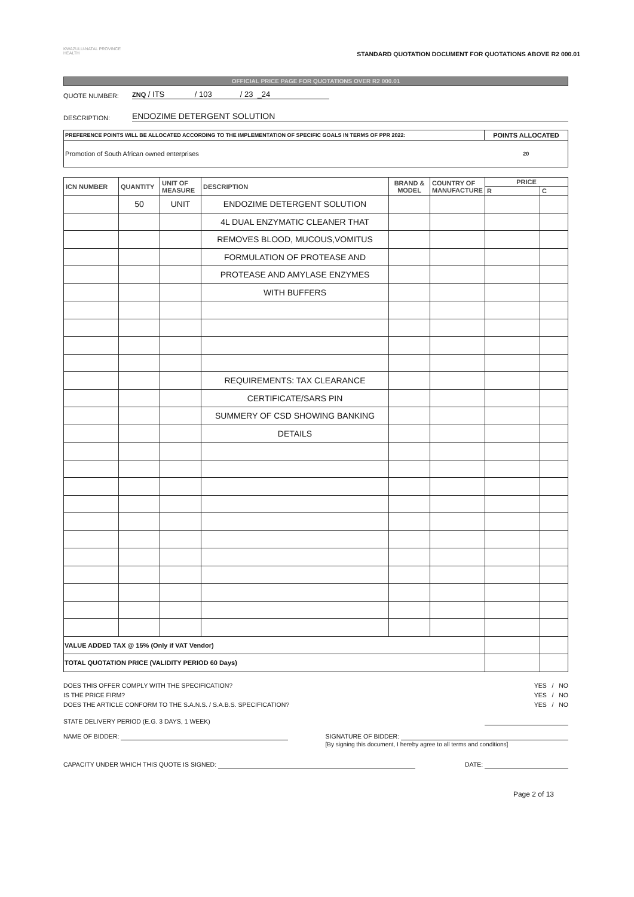KWAZULU-NATAL PROVINCE
HEALTH
STANDARD QUOTATION DOCUMENT FOR QUOTATIONS ABOVE R2 000.01
OFFICIAL PRICE PAGE FOR QUOTATIONS OVER R2 000.01
QUOTE NUMBER: ZNQ / ITS / 103 / 23 _24
DESCRIPTION: ENDOZIME DETERGENT SOLUTION
| PREFERENCE POINTS WILL BE ALLOCATED ACCORDING TO THE IMPLEMENTATION OF SPECIFIC GOALS IN TERMS OF PPR 2022: | POINTS ALLOCATED |
| Promotion of South African owned enterprises | 20 |
| ICN NUMBER | QUANTITY | UNIT OF MEASURE | DESCRIPTION | BRAND & MODEL | COUNTRY OF MANUFACTURE | PRICE | |
| --- | --- | --- | --- | --- | --- | --- | --- |
| | | | | | | R | C |
| | 50 | UNIT | ENDOZIME DETERGENT SOLUTION | | | | |
| | | | 4L DUAL ENZYMATIC CLEANER THAT | | | | |
| | | | REMOVES BLOOD, MUCOUS,VOMITUS | | | | |
| | | | FORMULATION OF PROTEASE AND | | | | |
| | | | PROTEASE AND AMYLASE ENZYMES | | | | |
| | | | WITH BUFFERS | | | | |
| | | | REQUIREMENTS: TAX CLEARANCE | | | | |
| | | | CERTIFICATE/SARS PIN | | | | |
| | | | SUMMERY OF CSD SHOWING BANKING | | | | |
| | | | DETAILS | | | | |
| VALUE ADDED TAX @ 15% (Only if VAT Vendor) | | | | | | | |
| TOTAL QUOTATION PRICE (VALIDITY PERIOD 60 Days) | | | | | | | |
DOES THIS OFFER COMPLY WITH THE SPECIFICATION? YES / NO
IS THE PRICE FIRM? YES / NO
DOES THE ARTICLE CONFORM TO THE S.A.N.S. / S.A.B.S. SPECIFICATION? YES / NO
STATE DELIVERY PERIOD (E.G. 3 DAYS, 1 WEEK)
NAME OF BIDDER: SIGNATURE OF BIDDER:
[By signing this document, I hereby agree to all terms and conditions]
CAPACITY UNDER WHICH THIS QUOTE IS SIGNED: DATE:
Page 2 of 13